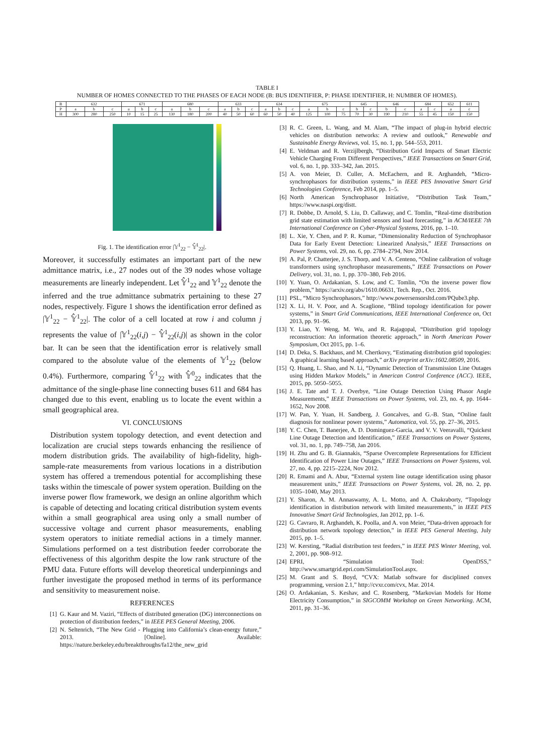TABLE I
NUMBER OF HOMES CONNECTED TO THE PHASES OF EACH NODE (B: BUS IDENTIFIER, P: PHASE IDENTIFIER, H: NUMBER OF HOMES).
| B | 632 | | | 671 | | | 680 | | | 633 | | | 634 | | | 675 | | | 645 | | 646 | | 684 | | 652 | 611 |
| P | a | b | c | a | b | c | a | b | c | a | b | c | a | b | c | a | b | c | b | c | b | c | a | c | a | c |
| H | 300 | 280 | 250 | 10 | 15 | 25 | 130 | 180 | 200 | 40 | 50 | 60 | 60 | 50 | 40 | 125 | 100 | 75 | 70 | 30 | 190 | 210 | 55 | 45 | 150 | 150 |
Fig. 1. The identification error |𝕐<sup>1</sup><sub>22</sub> − 𝕐̂<sup>1</sup><sub>22</sub>|.
Moreover, it successfully estimates an important part of the new admittance matrix, i.e., 27 nodes out of the 39 nodes whose voltage measurements are linearly independent. Let 𝕐̂<sup>1</sup><sub>22</sub> and 𝕐<sup>1</sup><sub>22</sub> denote the inferred and the true admittance submatrix pertaining to these 27 nodes, respectively. Figure 1 shows the identification error defined as |𝕐<sup>1</sup><sub>22</sub> − 𝕐̂<sup>1</sup><sub>22</sub>|. The color of a cell located at row i and column j represents the value of |𝕐<sup>1</sup><sub>22</sub>(i,j) − 𝕐̂<sup>1</sup><sub>22</sub>(i,j)| as shown in the color bar. It can be seen that the identification error is relatively small compared to the absolute value of the elements of 𝕐<sup>1</sup><sub>22</sub> (below 0.4%). Furthermore, comparing 𝕐̂<sup>1</sup><sub>22</sub> with 𝕐̂<sup>0</sup><sub>22</sub> indicates that the admittance of the single-phase line connecting buses 611 and 684 has changed due to this event, enabling us to locate the event within a small geographical area.
VI. CONCLUSIONS
Distribution system topology detection, and event detection and localization are crucial steps towards enhancing the resilience of modern distribution grids. The availability of high-fidelity, high-sample-rate measurements from various locations in a distribution system has offered a tremendous potential for accomplishing these tasks within the timescale of power system operation. Building on the inverse power flow framework, we design an online algorithm which is capable of detecting and locating critical distribution system events within a small geographical area using only a small number of successive voltage and current phasor measurements, enabling system operators to initiate remedial actions in a timely manner. Simulations performed on a test distribution feeder corroborate the effectiveness of this algorithm despite the low rank structure of the PMU data. Future efforts will develop theoretical underpinnings and further investigate the proposed method in terms of its performance and sensitivity to measurement noise.
REFERENCES
[1] G. Kaur and M. Vaziri, “Effects of distributed generation (DG) interconnections on protection of distribution feeders,” in IEEE PES General Meeting, 2006.
[2] N. Seltenrich, “The New Grid - Plugging into California’s clean-energy future,” 2013. [Online]. Available: https://nature.berkeley.edu/breakthroughs/fa12/the_new_grid
[3] R. C. Green, L. Wang, and M. Alam, “The impact of plug-in hybrid electric vehicles on distribution networks: A review and outlook,” Renewable and Sustainable Energy Reviews, vol. 15, no. 1, pp. 544–553, 2011.
[4] E. Veldman and R. Verzijlbergh, “Distribution Grid Impacts of Smart Electric Vehicle Charging From Different Perspectives,” IEEE Transactions on Smart Grid, vol. 6, no. 1, pp. 333–342, Jan. 2015.
[5] A. von Meier, D. Culler, A. McEachern, and R. Arghandeh, “Micro-synchrophasors for distribution systems,” in IEEE PES Innovative Smart Grid Technologies Conference, Feb 2014, pp. 1–5.
[6] North American Synchrophasor Initiative, “Distribution Task Team,” https://www.naspi.org/distt.
[7] R. Dobbe, D. Arnold, S. Liu, D. Callaway, and C. Tomlin, “Real-time distribution grid state estimation with limited sensors and load forecasting,” in ACM/IEEE 7th International Conference on Cyber-Physical Systems, 2016, pp. 1–10.
[8] L. Xie, Y. Chen, and P. R. Kumar, “Dimensionality Reduction of Synchrophasor Data for Early Event Detection: Linearized Analysis,” IEEE Transactions on Power Systems, vol. 29, no. 6, pp. 2784–2794, Nov 2014.
[9] A. Pal, P. Chatterjee, J. S. Thorp, and V. A. Centeno, “Online calibration of voltage transformers using synchrophasor measurements,” IEEE Transactions on Power Delivery, vol. 31, no. 1, pp. 370–380, Feb 2016.
[10] Y. Yuan, O. Ardakanian, S. Low, and C. Tomlin, “On the inverse power flow problem,” https://arxiv.org/abs/1610.06631, Tech. Rep., Oct. 2016.
[11] PSL, “Micro Synchrophasors,” http://www.powersensorsltd.com/PQube3.php.
[12] X. Li, H. V. Poor, and A. Scaglione, “Blind topology identification for power systems,” in Smart Grid Communications, IEEE International Conference on, Oct 2013, pp. 91–96.
[13] Y. Liao, Y. Weng, M. Wu, and R. Rajagopal, “Distribution grid topology reconstruction: An information theoretic approach,” in North American Power Symposium, Oct 2015, pp. 1–6.
[14] D. Deka, S. Backhaus, and M. Chertkovy, “Estimating distribution grid topologies: A graphical learning based approach,” arXiv preprint arXiv:1602.08509, 2016.
[15] Q. Huang, L. Shao, and N. Li, “Dynamic Detection of Transmission Line Outages using Hidden Markov Models,” in American Control Conference (ACC). IEEE, 2015, pp. 5050–5055.
[16] J. E. Tate and T. J. Overbye, “Line Outage Detection Using Phasor Angle Measurements,” IEEE Transactions on Power Systems, vol. 23, no. 4, pp. 1644–1652, Nov 2008.
[17] W. Pan, Y. Yuan, H. Sandberg, J. Goncalves, and G.-B. Stan, “Online fault diagnosis for nonlinear power systems,” Automatica, vol. 55, pp. 27–36, 2015.
[18] Y. C. Chen, T. Banerjee, A. D. Dominguez-Garcia, and V. V. Veeravalli, “Quickest Line Outage Detection and Identification,” IEEE Transactions on Power Systems, vol. 31, no. 1, pp. 749–758, Jan 2016.
[19] H. Zhu and G. B. Giannakis, “Sparse Overcomplete Representations for Efficient Identification of Power Line Outages,” IEEE Transactions on Power Systems, vol. 27, no. 4, pp. 2215–2224, Nov 2012.
[20] R. Emami and A. Abur, “External system line outage identification using phasor measurement units,” IEEE Transactions on Power Systems, vol. 28, no. 2, pp. 1035–1040, May 2013.
[21] Y. Sharon, A. M. Annaswamy, A. L. Motto, and A. Chakraborty, “Topology identification in distribution network with limited measurements,” in IEEE PES Innovative Smart Grid Technologies, Jan 2012, pp. 1–6.
[22] G. Cavraro, R. Arghandeh, K. Poolla, and A. von Meier, “Data-driven approach for distribution network topology detection,” in IEEE PES General Meeting, July 2015, pp. 1–5.
[23] W. Kersting, “Radial distribution test feeders,” in IEEE PES Winter Meeting, vol. 2, 2001, pp. 908–912.
[24] EPRI, “Simulation Tool: OpenDSS,” http://www.smartgrid.epri.com/SimulationTool.aspx.
[25] M. Grant and S. Boyd, “CVX: Matlab software for disciplined convex programming, version 2.1,” http://cvxr.com/cvx, Mar. 2014.
[26] O. Ardakanian, S. Keshav, and C. Rosenberg, “Markovian Models for Home Electricity Consumption,” in SIGCOMM Workshop on Green Networking. ACM, 2011, pp. 31–36.